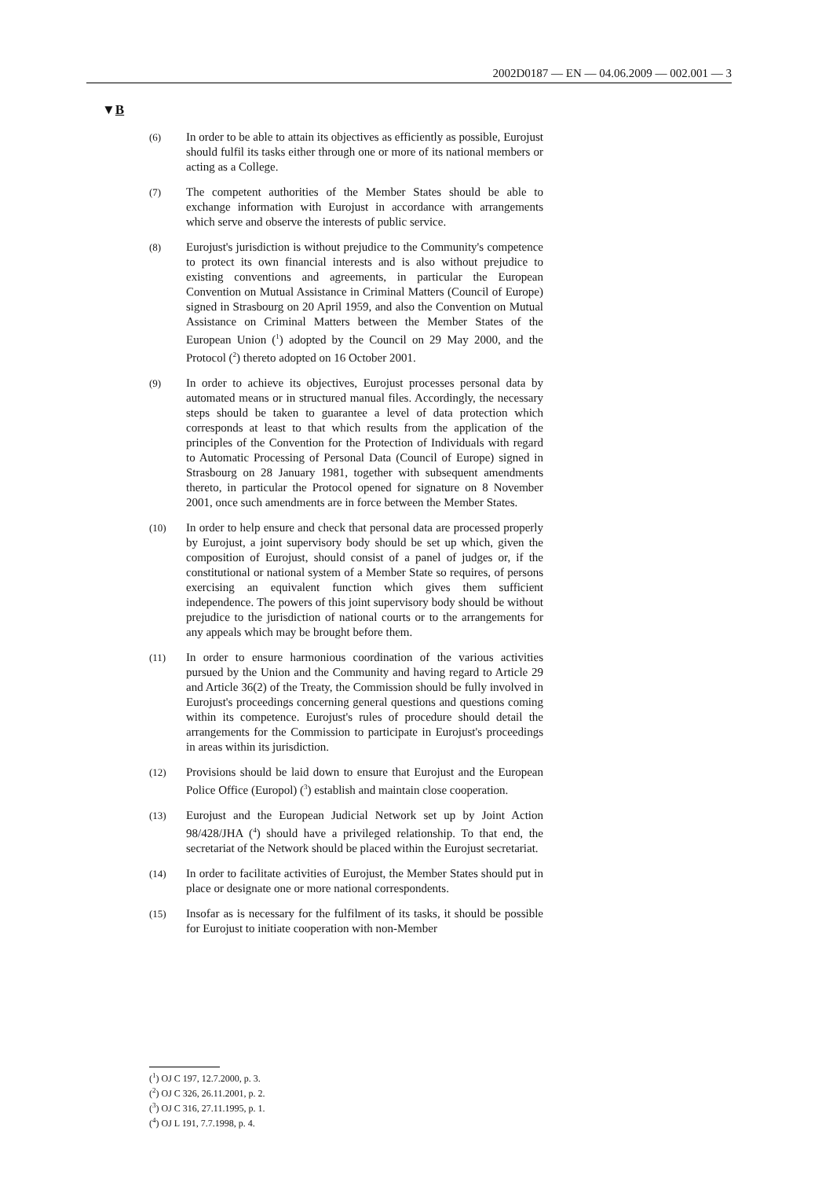2002D0187 — EN — 04.06.2009 — 002.001 — 3
▼B
(6)
In order to be able to attain its objectives as efficiently as possible, Eurojust should fulfil its tasks either through one or more of its national members or acting as a College.
(7)
The competent authorities of the Member States should be able to exchange information with Eurojust in accordance with arrangements which serve and observe the interests of public service.
(8)
Eurojust's jurisdiction is without prejudice to the Community's competence to protect its own financial interests and is also without prejudice to existing conventions and agreements, in particular the European Convention on Mutual Assistance in Criminal Matters (Council of Europe) signed in Strasbourg on 20 April 1959, and also the Convention on Mutual Assistance on Criminal Matters between the Member States of the European Union (<sup>1</sup>) adopted by the Council on 29 May 2000, and the Protocol (<sup>2</sup>) thereto adopted on 16 October 2001.
(9)
In order to achieve its objectives, Eurojust processes personal data by automated means or in structured manual files. Accordingly, the necessary steps should be taken to guarantee a level of data protection which corresponds at least to that which results from the application of the principles of the Convention for the Protection of Individuals with regard to Automatic Processing of Personal Data (Council of Europe) signed in Strasbourg on 28 January 1981, together with subsequent amendments thereto, in particular the Protocol opened for signature on 8 November 2001, once such amendments are in force between the Member States.
(10)
In order to help ensure and check that personal data are processed properly by Eurojust, a joint supervisory body should be set up which, given the composition of Eurojust, should consist of a panel of judges or, if the constitutional or national system of a Member State so requires, of persons exercising an equivalent function which gives them sufficient independence. The powers of this joint supervisory body should be without prejudice to the jurisdiction of national courts or to the arrangements for any appeals which may be brought before them.
(11)
In order to ensure harmonious coordination of the various activities pursued by the Union and the Community and having regard to Article 29 and Article 36(2) of the Treaty, the Commission should be fully involved in Eurojust's proceedings concerning general questions and questions coming within its competence. Eurojust's rules of procedure should detail the arrangements for the Commission to participate in Eurojust's proceedings in areas within its jurisdiction.
(12)
Provisions should be laid down to ensure that Eurojust and the European Police Office (Europol) (<sup>3</sup>) establish and maintain close cooperation.
(13)
Eurojust and the European Judicial Network set up by Joint Action 98/428/JHA (<sup>4</sup>) should have a privileged relationship. To that end, the secretariat of the Network should be placed within the Eurojust secretariat.
(14)
In order to facilitate activities of Eurojust, the Member States should put in place or designate one or more national corre­spondents.
(15)
Insofar as is necessary for the fulfilment of its tasks, it should be possible for Eurojust to initiate cooperation with non-Member
(<sup>1</sup>) OJ C 197, 12.7.2000, p. 3.
(<sup>2</sup>) OJ C 326, 26.11.2001, p. 2.
(<sup>3</sup>) OJ C 316, 27.11.1995, p. 1.
(<sup>4</sup>) OJ L 191, 7.7.1998, p. 4.